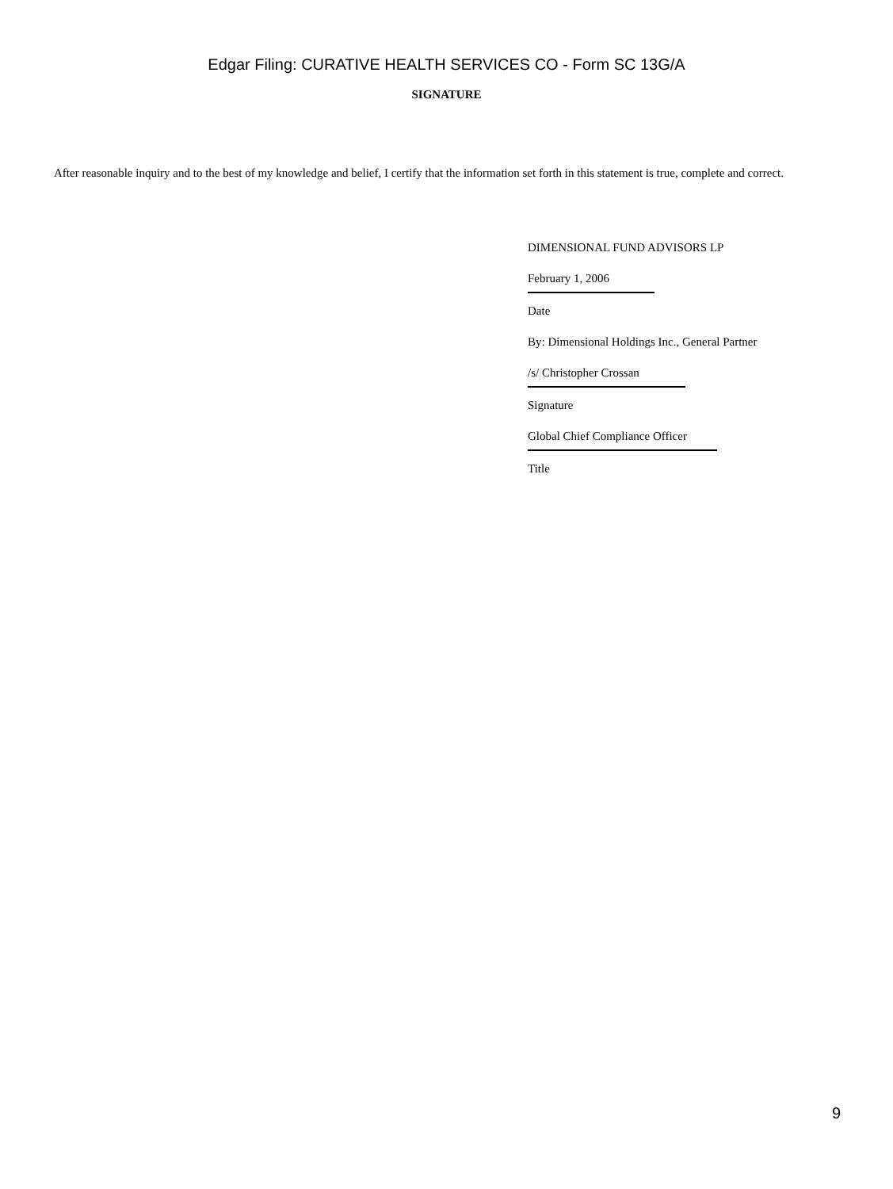Edgar Filing: CURATIVE HEALTH SERVICES CO - Form SC 13G/A
SIGNATURE
After reasonable inquiry and to the best of my knowledge and belief, I certify that the information set forth in this statement is true, complete and correct.
DIMENSIONAL FUND ADVISORS LP
February 1, 2006
Date
By: Dimensional Holdings Inc., General Partner
/s/ Christopher Crossan
Signature
Global Chief Compliance Officer
Title
9